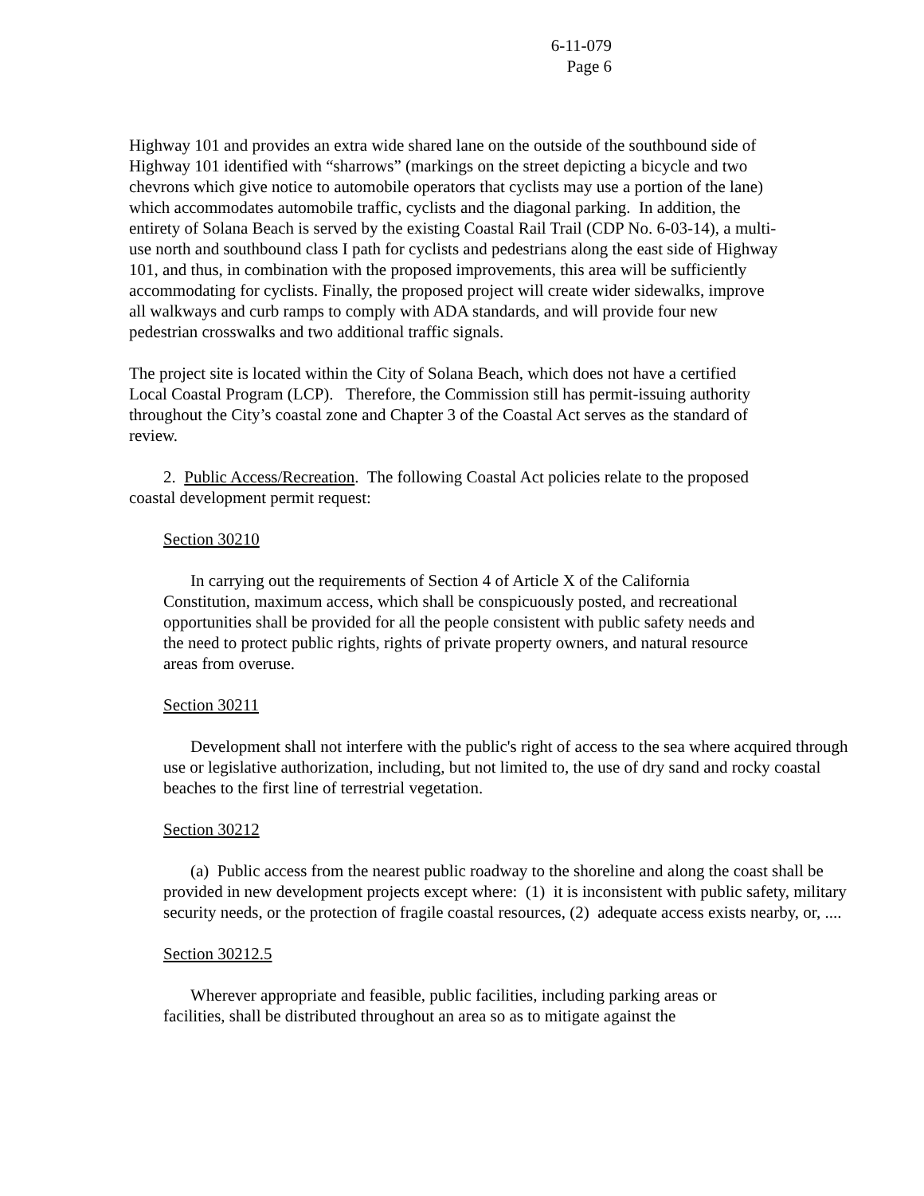6-11-079
Page 6
Highway 101 and provides an extra wide shared lane on the outside of the southbound side of Highway 101 identified with “sharrows” (markings on the street depicting a bicycle and two chevrons which give notice to automobile operators that cyclists may use a portion of the lane) which accommodates automobile traffic, cyclists and the diagonal parking. In addition, the entirety of Solana Beach is served by the existing Coastal Rail Trail (CDP No. 6-03-14), a multi-use north and southbound class I path for cyclists and pedestrians along the east side of Highway 101, and thus, in combination with the proposed improvements, this area will be sufficiently accommodating for cyclists. Finally, the proposed project will create wider sidewalks, improve all walkways and curb ramps to comply with ADA standards, and will provide four new pedestrian crosswalks and two additional traffic signals.
The project site is located within the City of Solana Beach, which does not have a certified Local Coastal Program (LCP). Therefore, the Commission still has permit-issuing authority throughout the City’s coastal zone and Chapter 3 of the Coastal Act serves as the standard of review.
2. Public Access/Recreation. The following Coastal Act policies relate to the proposed coastal development permit request:
Section 30210
In carrying out the requirements of Section 4 of Article X of the California Constitution, maximum access, which shall be conspicuously posted, and recreational opportunities shall be provided for all the people consistent with public safety needs and the need to protect public rights, rights of private property owners, and natural resource areas from overuse.
Section 30211
Development shall not interfere with the public's right of access to the sea where acquired through use or legislative authorization, including, but not limited to, the use of dry sand and rocky coastal beaches to the first line of terrestrial vegetation.
Section 30212
(a) Public access from the nearest public roadway to the shoreline and along the coast shall be provided in new development projects except where: (1) it is inconsistent with public safety, military security needs, or the protection of fragile coastal resources, (2) adequate access exists nearby, or, ....
Section 30212.5
Wherever appropriate and feasible, public facilities, including parking areas or facilities, shall be distributed throughout an area so as to mitigate against the